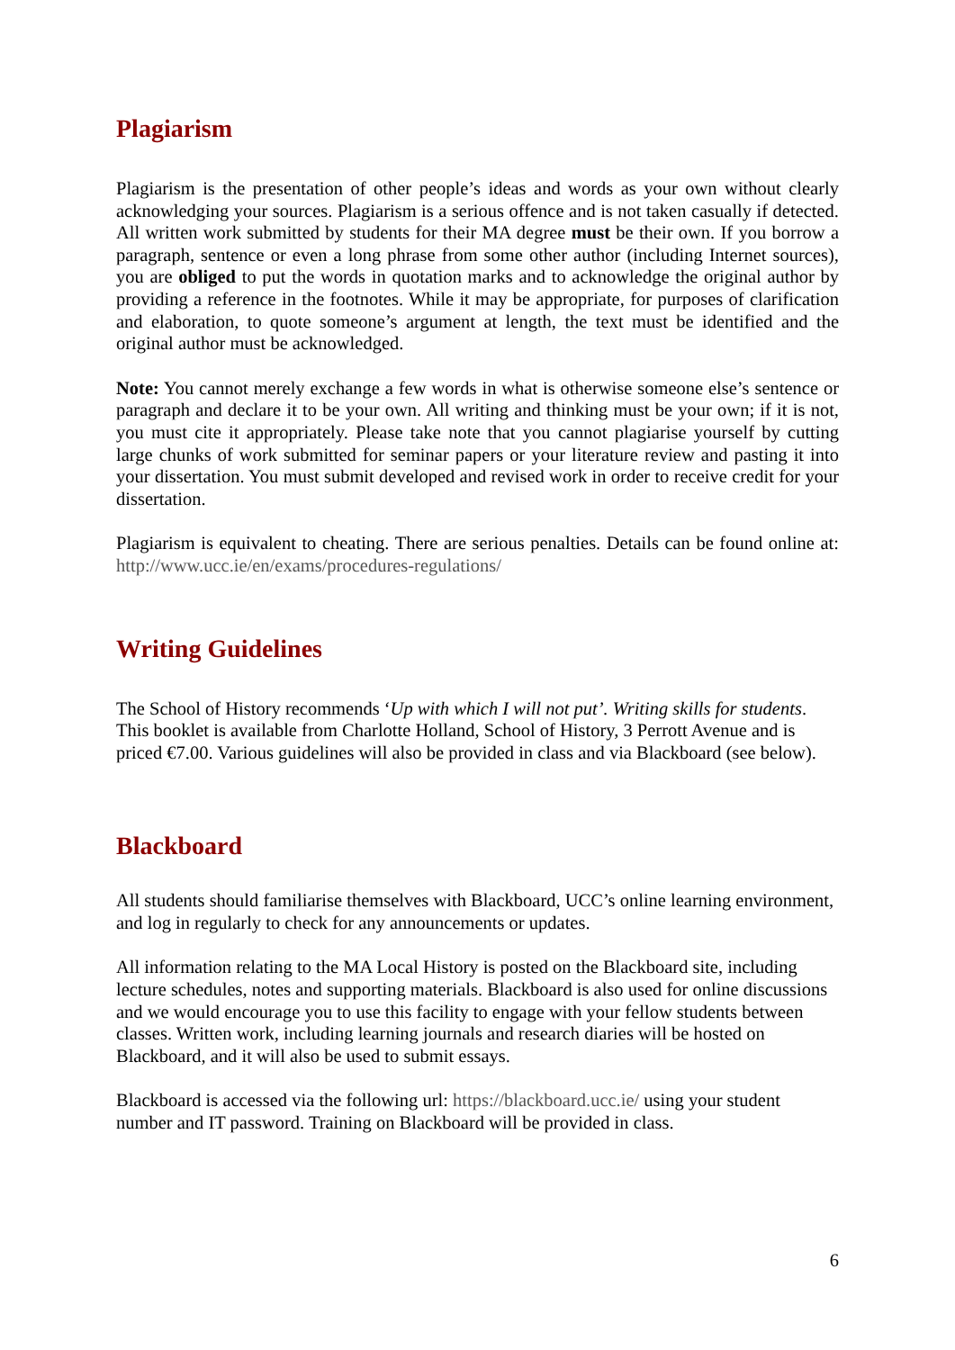Plagiarism
Plagiarism is the presentation of other people’s ideas and words as your own without clearly acknowledging your sources. Plagiarism is a serious offence and is not taken casually if detected. All written work submitted by students for their MA degree must be their own. If you borrow a paragraph, sentence or even a long phrase from some other author (including Internet sources), you are obliged to put the words in quotation marks and to acknowledge the original author by providing a reference in the footnotes. While it may be appropriate, for purposes of clarification and elaboration, to quote someone’s argument at length, the text must be identified and the original author must be acknowledged.
Note: You cannot merely exchange a few words in what is otherwise someone else’s sentence or paragraph and declare it to be your own. All writing and thinking must be your own; if it is not, you must cite it appropriately. Please take note that you cannot plagiarise yourself by cutting large chunks of work submitted for seminar papers or your literature review and pasting it into your dissertation. You must submit developed and revised work in order to receive credit for your dissertation.
Plagiarism is equivalent to cheating. There are serious penalties. Details can be found online at: http://www.ucc.ie/en/exams/procedures-regulations/
Writing Guidelines
The School of History recommends ‘Up with which I will not put’. Writing skills for students. This booklet is available from Charlotte Holland, School of History, 3 Perrott Avenue and is priced €7.00. Various guidelines will also be provided in class and via Blackboard (see below).
Blackboard
All students should familiarise themselves with Blackboard, UCC’s online learning environment, and log in regularly to check for any announcements or updates.
All information relating to the MA Local History is posted on the Blackboard site, including lecture schedules, notes and supporting materials. Blackboard is also used for online discussions and we would encourage you to use this facility to engage with your fellow students between classes. Written work, including learning journals and research diaries will be hosted on Blackboard, and it will also be used to submit essays.
Blackboard is accessed via the following url: https://blackboard.ucc.ie/ using your student number and IT password. Training on Blackboard will be provided in class.
6